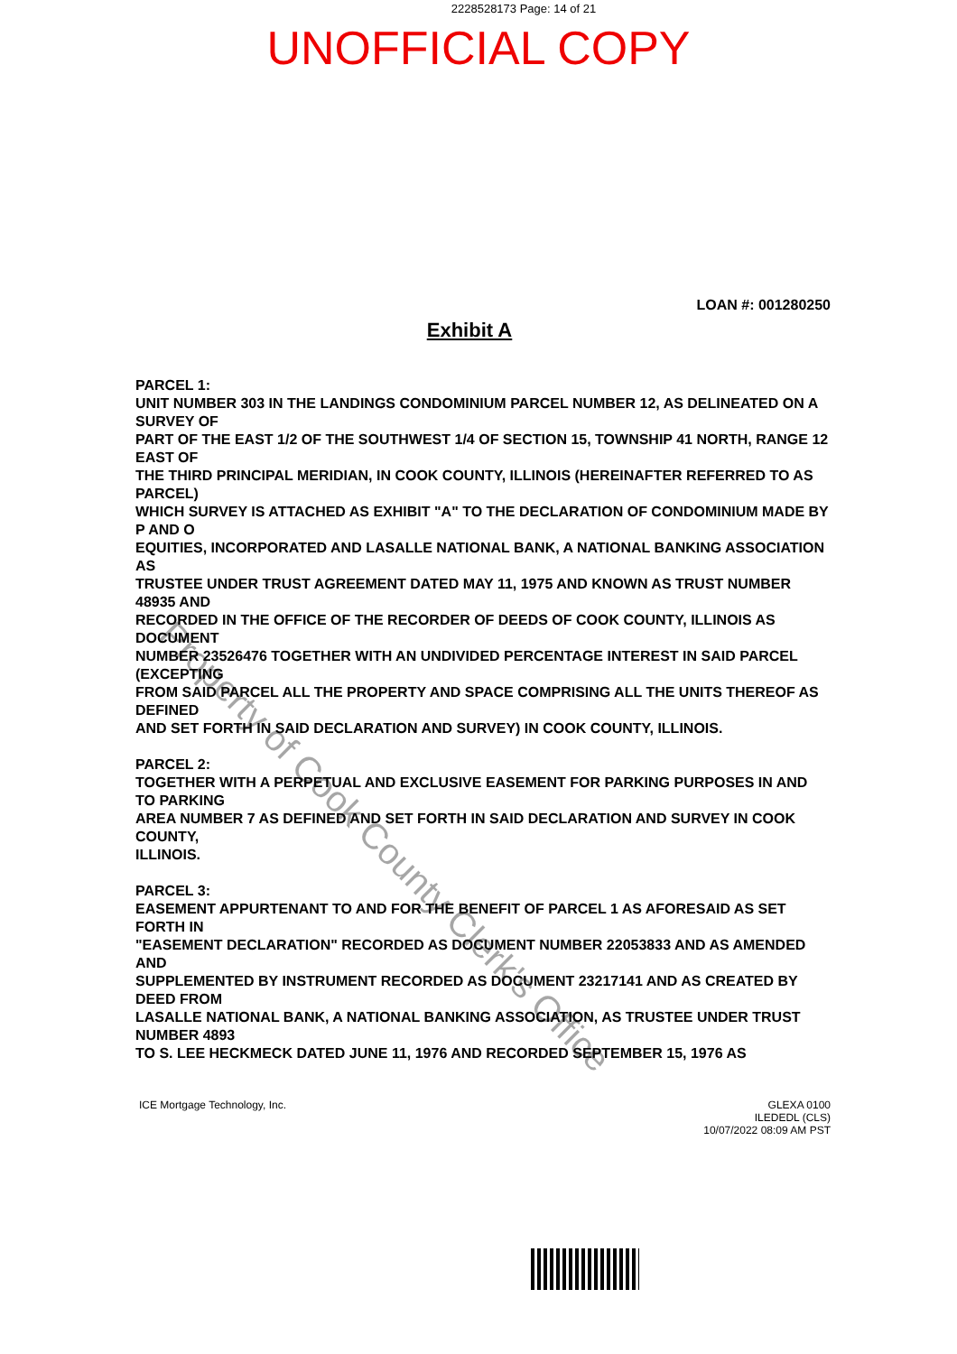2228528173 Page: 14 of 21
UNOFFICIAL COPY
LOAN #: 001280250
Exhibit A
PARCEL 1:
UNIT NUMBER 303 IN THE LANDINGS CONDOMINIUM PARCEL NUMBER 12, AS DELINEATED ON A SURVEY OF
PART OF THE EAST 1/2 OF THE SOUTHWEST 1/4 OF SECTION 15, TOWNSHIP 41 NORTH, RANGE 12 EAST OF
THE THIRD PRINCIPAL MERIDIAN, IN COOK COUNTY, ILLINOIS (HEREINAFTER REFERRED TO AS PARCEL)
WHICH SURVEY IS ATTACHED AS EXHIBIT "A" TO THE DECLARATION OF CONDOMINIUM MADE BY P AND O
EQUITIES, INCORPORATED AND LASALLE NATIONAL BANK, A NATIONAL BANKING ASSOCIATION AS
TRUSTEE UNDER TRUST AGREEMENT DATED MAY 11, 1975 AND KNOWN AS TRUST NUMBER 48935 AND
RECORDED IN THE OFFICE OF THE RECORDER OF DEEDS OF COOK COUNTY, ILLINOIS AS DOCUMENT
NUMBER 23526476 TOGETHER WITH AN UNDIVIDED PERCENTAGE INTEREST IN SAID PARCEL (EXCEPTING
FROM SAID PARCEL ALL THE PROPERTY AND SPACE COMPRISING ALL THE UNITS THEREOF AS DEFINED
AND SET FORTH IN SAID DECLARATION AND SURVEY) IN COOK COUNTY, ILLINOIS.
PARCEL 2:
TOGETHER WITH A PERPETUAL AND EXCLUSIVE EASEMENT FOR PARKING PURPOSES IN AND TO PARKING
AREA NUMBER 7 AS DEFINED AND SET FORTH IN SAID DECLARATION AND SURVEY IN COOK COUNTY,
ILLINOIS.
PARCEL 3:
EASEMENT APPURTENANT TO AND FOR THE BENEFIT OF PARCEL 1 AS AFORESAID AS SET FORTH IN
"EASEMENT DECLARATION" RECORDED AS DOCUMENT NUMBER 22053833 AND AS AMENDED AND
SUPPLEMENTED BY INSTRUMENT RECORDED AS DOCUMENT 23217141 AND AS CREATED BY DEED FROM
LASALLE NATIONAL BANK, A NATIONAL BANKING ASSOCIATION, AS TRUSTEE UNDER TRUST NUMBER 4893
TO S. LEE HECKMECK DATED JUNE 11, 1976 AND RECORDED SEPTEMBER 15, 1976 AS
ICE Mortgage Technology, Inc. GLEXA 0100
ILEDEDL (CLS)
10/07/2022 08:09 AM PST
Property of Cook County Clerk's Office